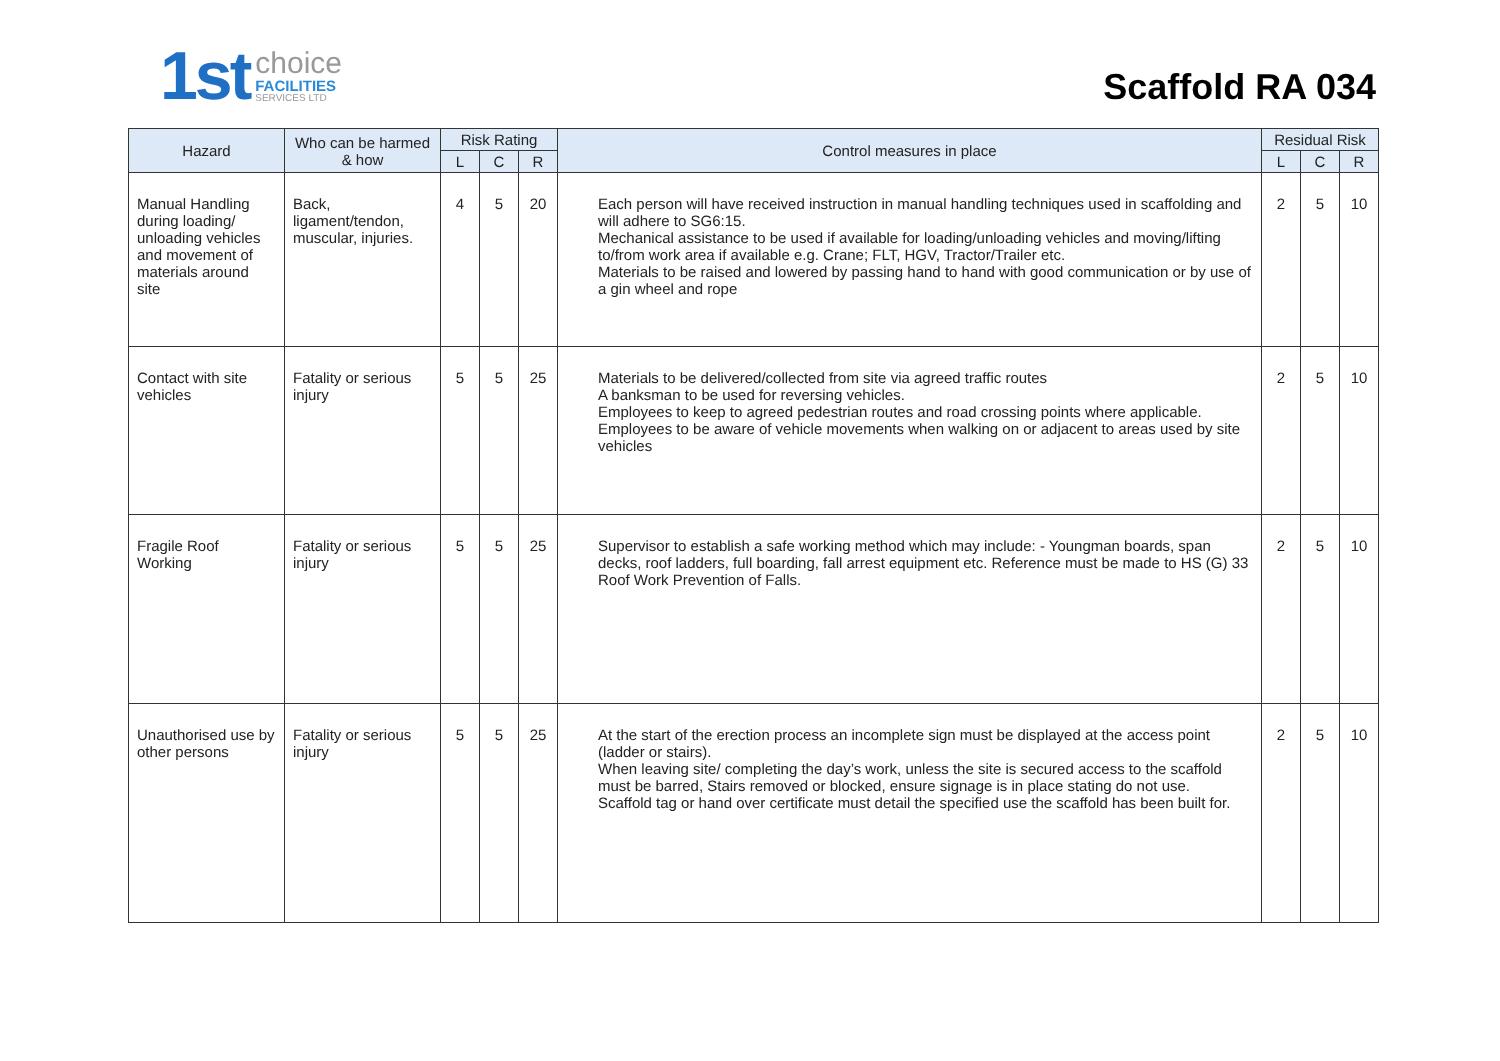1st
choice
FACILITIES
SERVICES LTD
Scaffold RA 034
| Hazard | Who can be harmed & how | Risk Rating | | | Control measures in place | Residual Risk | | |
| --- | --- | --- | --- | --- | --- | --- | --- | --- |
| | | L | C | R | | L | C | R |
| Manual Handling during loading/ unloading vehicles and movement of materials around site | Back, ligament/tendon, muscular, injuries. | 4 | 5 | 20 | Each person will have received instruction in manual handling techniques used in scaffolding and will adhere to SG6:15. Mechanical assistance to be used if available for loading/unloading vehicles and moving/lifting to/from work area if available e.g. Crane; FLT, HGV, Tractor/Trailer etc. Materials to be raised and lowered by passing hand to hand with good communication or by use of a gin wheel and rope | 2 | 5 | 10 |
| Contact with site vehicles | Fatality or serious injury | 5 | 5 | 25 | Materials to be delivered/collected from site via agreed traffic routes A banksman to be used for reversing vehicles. Employees to keep to agreed pedestrian routes and road crossing points where applicable. Employees to be aware of vehicle movements when walking on or adjacent to areas used by site vehicles | 2 | 5 | 10 |
| Fragile Roof Working | Fatality or serious injury | 5 | 5 | 25 | Supervisor to establish a safe working method which may include: - Youngman boards, span decks, roof ladders, full boarding, fall arrest equipment etc. Reference must be made to HS (G) 33 Roof Work Prevention of Falls. | 2 | 5 | 10 |
| Unauthorised use by other persons | Fatality or serious injury | 5 | 5 | 25 | At the start of the erection process an incomplete sign must be displayed at the access point (ladder or stairs). When leaving site/ completing the day’s work, unless the site is secured access to the scaffold must be barred, Stairs removed or blocked, ensure signage is in place stating do not use. Scaffold tag or hand over certificate must detail the specified use the scaffold has been built for. | 2 | 5 | 10 |